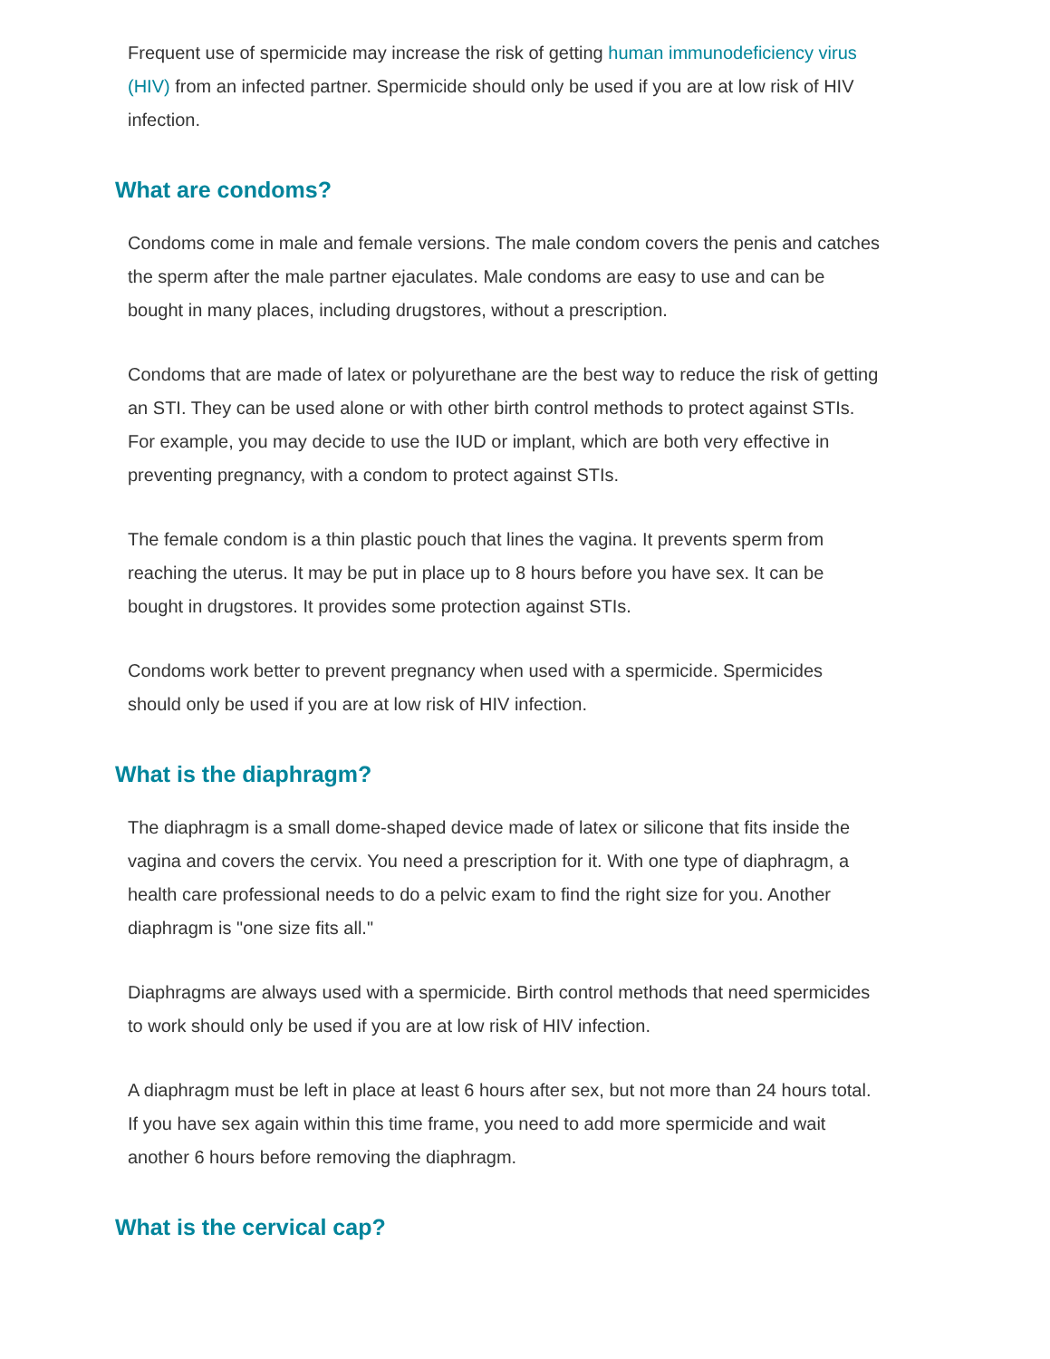Frequent use of spermicide may increase the risk of getting human immunodeficiency virus (HIV) from an infected partner. Spermicide should only be used if you are at low risk of HIV infection.
What are condoms?
Condoms come in male and female versions. The male condom covers the penis and catches the sperm after the male partner ejaculates. Male condoms are easy to use and can be bought in many places, including drugstores, without a prescription.
Condoms that are made of latex or polyurethane are the best way to reduce the risk of getting an STI. They can be used alone or with other birth control methods to protect against STIs. For example, you may decide to use the IUD or implant, which are both very effective in preventing pregnancy, with a condom to protect against STIs.
The female condom is a thin plastic pouch that lines the vagina. It prevents sperm from reaching the uterus. It may be put in place up to 8 hours before you have sex. It can be bought in drugstores. It provides some protection against STIs.
Condoms work better to prevent pregnancy when used with a spermicide. Spermicides should only be used if you are at low risk of HIV infection.
What is the diaphragm?
The diaphragm is a small dome-shaped device made of latex or silicone that fits inside the vagina and covers the cervix. You need a prescription for it. With one type of diaphragm, a health care professional needs to do a pelvic exam to find the right size for you. Another diaphragm is "one size fits all."
Diaphragms are always used with a spermicide. Birth control methods that need spermicides to work should only be used if you are at low risk of HIV infection.
A diaphragm must be left in place at least 6 hours after sex, but not more than 24 hours total. If you have sex again within this time frame, you need to add more spermicide and wait another 6 hours before removing the diaphragm.
What is the cervical cap?